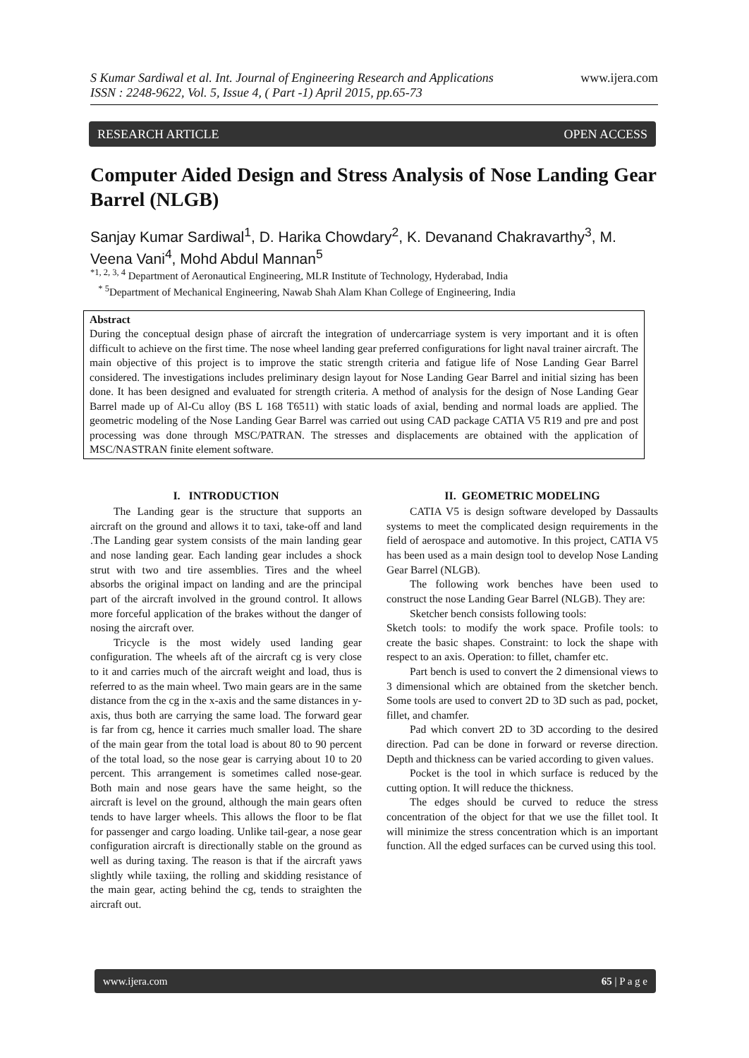www.ijera.com
S Kumar Sardiwal et al. Int. Journal of Engineering Research and Applications
ISSN : 2248-9622, Vol. 5, Issue 4, ( Part -1) April 2015, pp.65-73
RESEARCH ARTICLE OPEN ACCESS
Computer Aided Design and Stress Analysis of Nose Landing Gear Barrel (NLGB)
Sanjay Kumar Sardiwal<sup>1</sup>, D. Harika Chowdary<sup>2</sup>, K. Devanand Chakravarthy<sup>3</sup>, M. Veena Vani<sup>4</sup>, Mohd Abdul Mannan<sup>5</sup>
<sup>*1, 2, 3, 4</sup> Department of Aeronautical Engineering, MLR Institute of Technology, Hyderabad, India
<sup>* 5</sup>Department of Mechanical Engineering, Nawab Shah Alam Khan College of Engineering, India
Abstract
During the conceptual design phase of aircraft the integration of undercarriage system is very important and it is often difficult to achieve on the first time. The nose wheel landing gear preferred configurations for light naval trainer aircraft. The main objective of this project is to improve the static strength criteria and fatigue life of Nose Landing Gear Barrel considered. The investigations includes preliminary design layout for Nose Landing Gear Barrel and initial sizing has been done. It has been designed and evaluated for strength criteria. A method of analysis for the design of Nose Landing Gear Barrel made up of Al-Cu alloy (BS L 168 T6511) with static loads of axial, bending and normal loads are applied. The geometric modeling of the Nose Landing Gear Barrel was carried out using CAD package CATIA V5 R19 and pre and post processing was done through MSC/PATRAN. The stresses and displacements are obtained with the application of MSC/NASTRAN finite element software.
I. INTRODUCTION
The Landing gear is the structure that supports an aircraft on the ground and allows it to taxi, take-off and land .The Landing gear system consists of the main landing gear and nose landing gear. Each landing gear includes a shock strut with two and tire assemblies. Tires and the wheel absorbs the original impact on landing and are the principal part of the aircraft involved in the ground control. It allows more forceful application of the brakes without the danger of nosing the aircraft over.
Tricycle is the most widely used landing gear configuration. The wheels aft of the aircraft cg is very close to it and carries much of the aircraft weight and load, thus is referred to as the main wheel. Two main gears are in the same distance from the cg in the x-axis and the same distances in y-axis, thus both are carrying the same load. The forward gear is far from cg, hence it carries much smaller load. The share of the main gear from the total load is about 80 to 90 percent of the total load, so the nose gear is carrying about 10 to 20 percent. This arrangement is sometimes called nose-gear. Both main and nose gears have the same height, so the aircraft is level on the ground, although the main gears often tends to have larger wheels. This allows the floor to be flat for passenger and cargo loading. Unlike tail-gear, a nose gear configuration aircraft is directionally stable on the ground as well as during taxing. The reason is that if the aircraft yaws slightly while taxiing, the rolling and skidding resistance of the main gear, acting behind the cg, tends to straighten the aircraft out.
II. GEOMETRIC MODELING
CATIA V5 is design software developed by Dassaults systems to meet the complicated design requirements in the field of aerospace and automotive. In this project, CATIA V5 has been used as a main design tool to develop Nose Landing Gear Barrel (NLGB).
The following work benches have been used to construct the nose Landing Gear Barrel (NLGB). They are:
Sketcher bench consists following tools:
Sketch tools: to modify the work space. Profile tools: to create the basic shapes. Constraint: to lock the shape with respect to an axis. Operation: to fillet, chamfer etc.
Part bench is used to convert the 2 dimensional views to 3 dimensional which are obtained from the sketcher bench. Some tools are used to convert 2D to 3D such as pad, pocket, fillet, and chamfer.
Pad which convert 2D to 3D according to the desired direction. Pad can be done in forward or reverse direction. Depth and thickness can be varied according to given values.
Pocket is the tool in which surface is reduced by the cutting option. It will reduce the thickness.
The edges should be curved to reduce the stress concentration of the object for that we use the fillet tool. It will minimize the stress concentration which is an important function. All the edged surfaces can be curved using this tool.
www.ijera.com 65 | P a g e